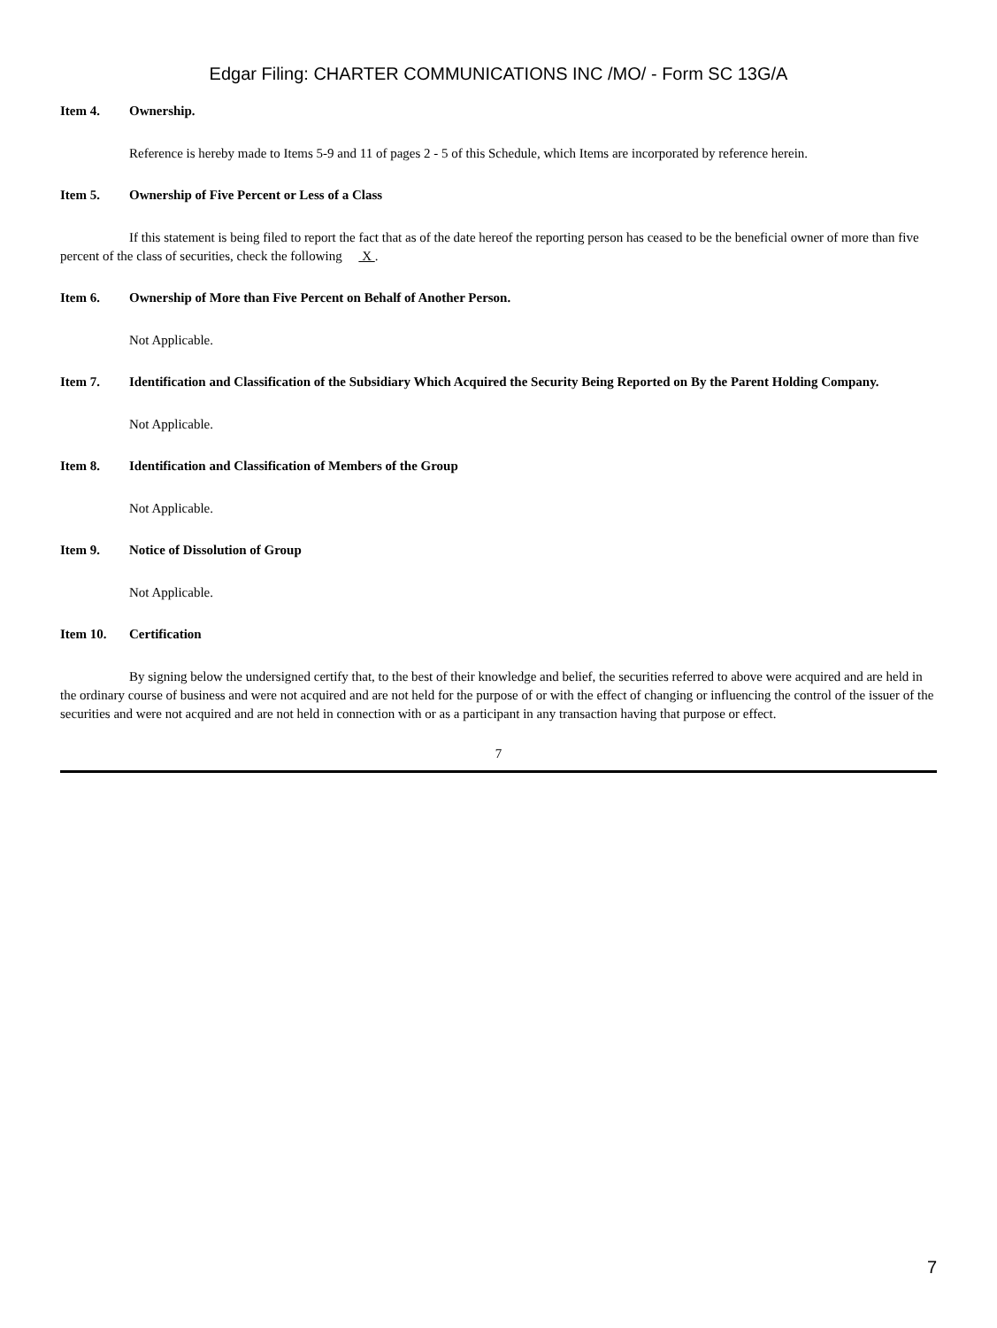Edgar Filing: CHARTER COMMUNICATIONS INC /MO/ - Form SC 13G/A
Item 4. Ownership.
Reference is hereby made to Items 5-9 and 11 of pages 2 - 5 of this Schedule, which Items are incorporated by reference herein.
Item 5. Ownership of Five Percent or Less of a Class
If this statement is being filed to report the fact that as of the date hereof the reporting person has ceased to be the beneficial owner of more than five percent of the class of securities, check the following X .
Item 6. Ownership of More than Five Percent on Behalf of Another Person.
Not Applicable.
Item 7. Identification and Classification of the Subsidiary Which Acquired the Security Being Reported on By the Parent Holding Company.
Not Applicable.
Item 8. Identification and Classification of Members of the Group
Not Applicable.
Item 9. Notice of Dissolution of Group
Not Applicable.
Item 10. Certification
By signing below the undersigned certify that, to the best of their knowledge and belief, the securities referred to above were acquired and are held in the ordinary course of business and were not acquired and are not held for the purpose of or with the effect of changing or influencing the control of the issuer of the securities and were not acquired and are not held in connection with or as a participant in any transaction having that purpose or effect.
7
7